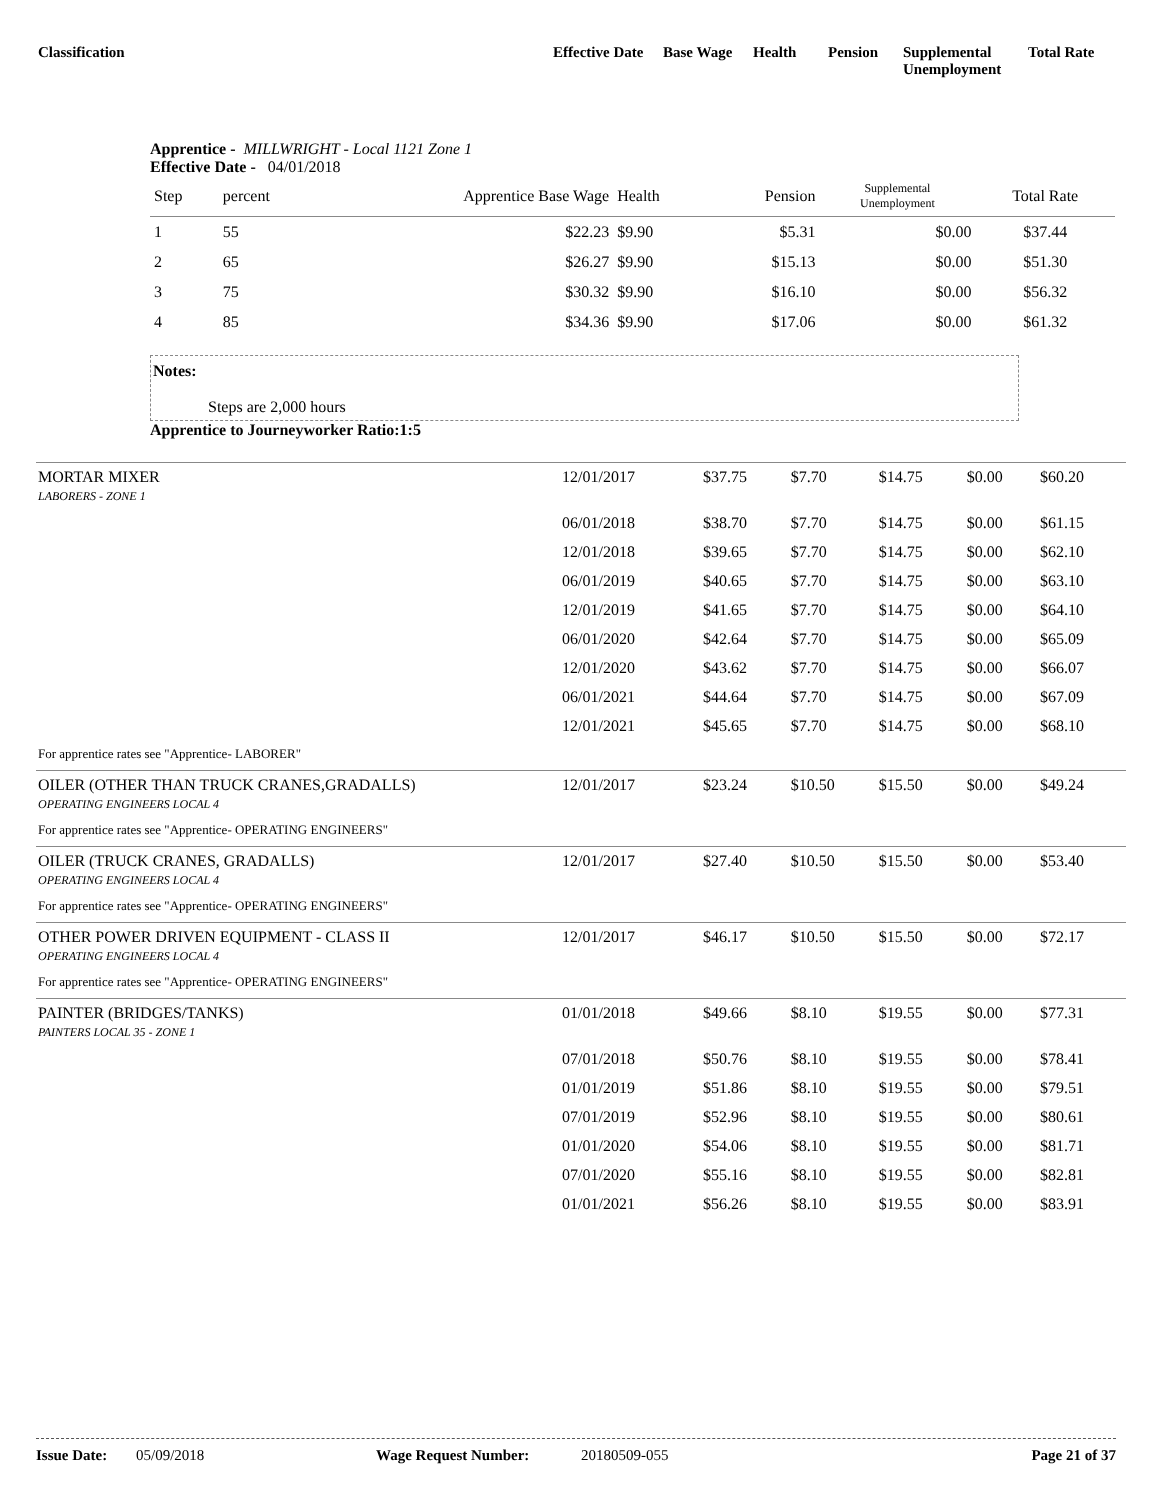Classification Effective Date Base Wage Health Pension Supplemental
Unemployment Total Rate
Apprentice - MILLWRIGHT - Local 1121 Zone 1
Effective Date - 04/01/2018
| Step | percent | Apprentice Base Wage | Health | Pension | Supplemental Unemployment | Total Rate |
| 1 | 55 | $22.23 | $9.90 | $5.31 | $0.00 | $37.44 |
| 2 | 65 | $26.27 | $9.90 | $15.13 | $0.00 | $51.30 |
| 3 | 75 | $30.32 | $9.90 | $16.10 | $0.00 | $56.32 |
| 4 | 85 | $34.36 | $9.90 | $17.06 | $0.00 | $61.32 |
Notes:
Steps are 2,000 hours
Apprentice to Journeyworker Ratio:1:5
| MORTAR MIXER LABORERS - ZONE 1 | 12/01/2017 | $37.75 | $7.70 | $14.75 | $0.00 | $60.20 |
| | 06/01/2018 | $38.70 | $7.70 | $14.75 | $0.00 | $61.15 |
| | 12/01/2018 | $39.65 | $7.70 | $14.75 | $0.00 | $62.10 |
| | 06/01/2019 | $40.65 | $7.70 | $14.75 | $0.00 | $63.10 |
| | 12/01/2019 | $41.65 | $7.70 | $14.75 | $0.00 | $64.10 |
| | 06/01/2020 | $42.64 | $7.70 | $14.75 | $0.00 | $65.09 |
| | 12/01/2020 | $43.62 | $7.70 | $14.75 | $0.00 | $66.07 |
| | 06/01/2021 | $44.64 | $7.70 | $14.75 | $0.00 | $67.09 |
| | 12/01/2021 | $45.65 | $7.70 | $14.75 | $0.00 | $68.10 |
| For apprentice rates see "Apprentice- LABORER" | | | | | | |
| OILER (OTHER THAN TRUCK CRANES,GRADALLS) OPERATING ENGINEERS LOCAL 4 | 12/01/2017 | $23.24 | $10.50 | $15.50 | $0.00 | $49.24 |
| For apprentice rates see "Apprentice- OPERATING ENGINEERS" | | | | | | |
| OILER (TRUCK CRANES, GRADALLS) OPERATING ENGINEERS LOCAL 4 | 12/01/2017 | $27.40 | $10.50 | $15.50 | $0.00 | $53.40 |
| For apprentice rates see "Apprentice- OPERATING ENGINEERS" | | | | | | |
| OTHER POWER DRIVEN EQUIPMENT - CLASS II OPERATING ENGINEERS LOCAL 4 | 12/01/2017 | $46.17 | $10.50 | $15.50 | $0.00 | $72.17 |
| For apprentice rates see "Apprentice- OPERATING ENGINEERS" | | | | | | |
| PAINTER (BRIDGES/TANKS) PAINTERS LOCAL 35 - ZONE 1 | 01/01/2018 | $49.66 | $8.10 | $19.55 | $0.00 | $77.31 |
| | 07/01/2018 | $50.76 | $8.10 | $19.55 | $0.00 | $78.41 |
| | 01/01/2019 | $51.86 | $8.10 | $19.55 | $0.00 | $79.51 |
| | 07/01/2019 | $52.96 | $8.10 | $19.55 | $0.00 | $80.61 |
| | 01/01/2020 | $54.06 | $8.10 | $19.55 | $0.00 | $81.71 |
| | 07/01/2020 | $55.16 | $8.10 | $19.55 | $0.00 | $82.81 |
| | 01/01/2021 | $56.26 | $8.10 | $19.55 | $0.00 | $83.91 |
Issue Date: 05/09/2018 Wage Request Number: 20180509-055 Page 21 of 37